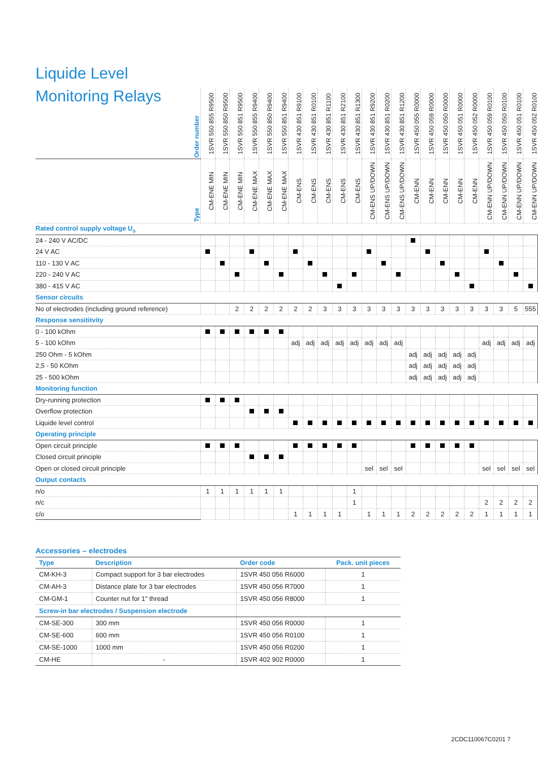Liquide Level
Monitoring Relays
| Order number | 1SVR 550 855 R9500 | 1SVR 550 850 R9500 | 1SVR 550 851 R9500 | 1SVR 550 855 R9400 | 1SVR 550 850 R9400 | 1SVR 550 851 R9400 | 1SVR 430 851 R9100 | 1SVR 430 851 R0100 | 1SVR 430 851 R1100 | 1SVR 430 851 R2100 | 1SVR 430 851 R1300 | 1SVR 430 851 R9200 | 1SVR 430 851 R0200 | 1SVR 430 851 R1200 | 1SVR 450 055 R0000 | 1SVR 450 059 R0000 | 1SVR 450 050 R0000 | 1SVR 450 051 R0000 | 1SVR 450 052 R0000 | 1SVR 450 059 R0100 | 1SVR 450 050 R0100 | 1SVR 450 051 R0100 | 1SVR 450 052 R0100 |
| --- | --- | --- | --- | --- | --- | --- | --- | --- | --- | --- | --- | --- | --- | --- | --- | --- | --- | --- | --- | --- | --- | --- | --- |
| Type | CM-ENE MIN | CM-ENE MIN | CM-ENE MIN | CM-ENE MAX | CM-ENE MAX | CM-ENE MAX | CM-ENS | CM-ENS | CM-ENS | CM-ENS | CM-ENS | CM-ENS UP/DOWN | CM-ENS UP/DOWN | CM-ENS UP/DOWN | CM-ENN | CM-ENN | CM-ENN | CM-ENN | CM-ENN | CM-ENN UP/DOWN | CM-ENN UP/DOWN | CM-ENN UP/DOWN | CM-ENN UP/DOWN |
| Rated control supply voltage U<sub>s</sub> | | | | | | | | | | | | | | | | | | | | | | | |
| 24 - 240 V AC/DC | | | | | | | | | | | | | | | | | | | | | | | |
| 24 V AC | | | | | | | | | | | | | | | | | | | | | | | |
| 110 - 130 V AC | | | | | | | | | | | | | | | | | | | | | | | |
| 220 - 240 V AC | | | | | | | | | | | | | | | | | | | | | | | |
| 380 - 415 V AC | | | | | | | | | | | | | | | | | | | | | | | |
| Sensor circuits | | | | | | | | | | | | | | | | | | | | | | | |
| No of electrodes (including ground reference) | | | 2 | 2 | 2 | 2 | 2 | 2 | 3 | 3 | 3 | 3 | 3 | 3 | 3 | 3 | 3 | 3 | 3 | 3 | 3 | 5 | 555 |
| Response sensititvity | | | | | | | | | | | | | | | | | | | | | | | |
| 0 - 100 kOhm | | | | | | | | | | | | | | | | | | | | | | | |
| 5 - 100 kOhm | | | | | | | adj | adj | adj | adj | adj | adj | adj | adj | | | | | | adj | adj | adj | adj |
| 250 Ohm - 5 kOhm | | | | | | | | | | | | | | | adj | adj | adj | adj | adj | | | | |
| 2,5 - 50 KOhm | | | | | | | | | | | | | | | adj | adj | adj | adj | adj | | | | |
| 25 - 500 kOhm | | | | | | | | | | | | | | | adj | adj | adj | adj | adj | | | | |
| Monitoring function | | | | | | | | | | | | | | | | | | | | | | | |
| Dry-running protection | | | | | | | | | | | | | | | | | | | | | | | |
| Overflow protection | | | | | | | | | | | | | | | | | | | | | | | |
| Liquide level control | | | | | | | | | | | | | | | | | | | | | | | |
| Operating principle | | | | | | | | | | | | | | | | | | | | | | | |
| Open circuit principle | | | | | | | | | | | | | | | | | | | | | | | |
| Closed circuit principle | | | | | | | | | | | | | | | | | | | | | | | |
| Open or closed circuit principle | | | | | | | | | | | | sel | sel | sel | | | | | | sel | sel | sel | sel |
| Output contacts | | | | | | | | | | | | | | | | | | | | | | | |
| n/o | 1 | 1 | 1 | 1 | 1 | 1 | | | | | 1 | | | | | | | | | | | | |
| n/c | | | | | | | | | | | 1 | | | | | | | | | 2 | 2 | 2 | 2 |
| c/o | | | | | | | 1 | 1 | 1 | 1 | | 1 | 1 | 1 | 2 | 2 | 2 | 2 | 2 | 1 | 1 | 1 | 1 |
Accessories – electrodes
| Type | Description | Order code | Pack. unit pieces |
| --- | --- | --- | --- |
| CM-KH-3 | Compact support for 3 bar electrodes | 1SVR 450 056 R6000 | 1 |
| CM-AH-3 | Distance plate for 3 bar electrodes | 1SVR 450 056 R7000 | 1 |
| CM-GM-1 | Counter nut for 1" thread | 1SVR 450 056 R8000 | 1 |
| Screw-in bar electrodes / Suspension electrode | | | |
| CM-SE-300 | 300 mm | 1SVR 450 056 R0000 | 1 |
| CM-SE-600 | 600 mm | 1SVR 450 056 R0100 | 1 |
| CM-SE-1000 | 1000 mm | 1SVR 450 056 R0200 | 1 |
| CM-HE | - | 1SVR 402 902 R0000 | 1 |
2CDC110067C0201 7